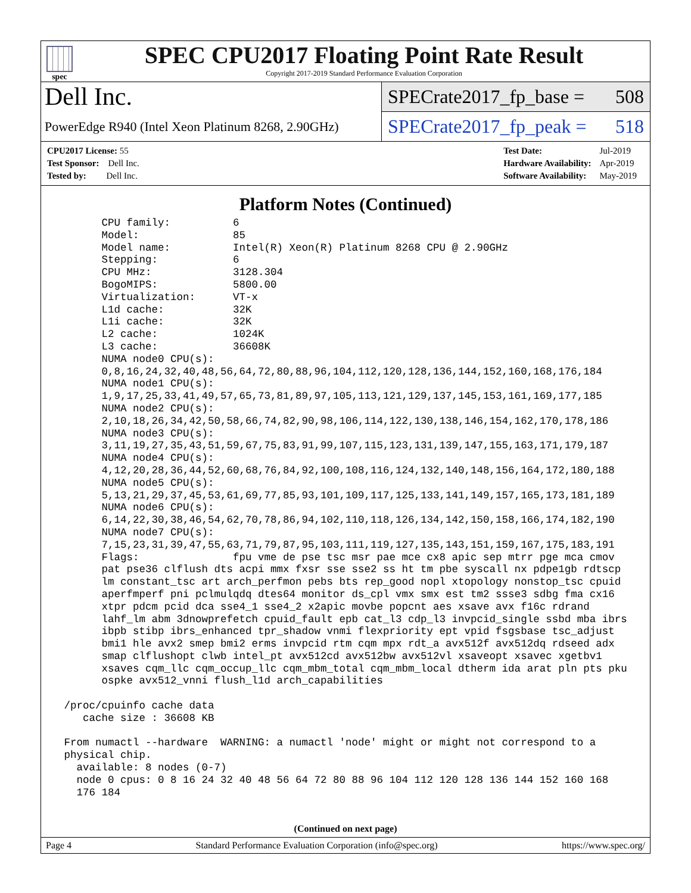spec
SPEC CPU2017 Floating Point Rate Result
Copyright 2017-2019 Standard Performance Evaluation Corporation
Dell Inc.
PowerEdge R940 (Intel Xeon Platinum 8268, 2.90GHz)
SPECrate2017_fp_base = 508
SPECrate2017_fp_peak = 518
| CPU2017 License: 55 |
| Test Sponsor: Dell Inc. |
| Tested by: Dell Inc. |
| Test Date: | Jul-2019 |
| Hardware Availability: | Apr-2019 |
| Software Availability: | May-2019 |
Platform Notes (Continued)
       CPU family:          6
       Model:               85
       Model name:          Intel(R) Xeon(R) Platinum 8268 CPU @ 2.90GHz
       Stepping:            6
       CPU MHz:             3128.304
       BogoMIPS:            5800.00
       Virtualization:      VT-x
       L1d cache:           32K
       L1i cache:           32K
       L2 cache:            1024K
       L3 cache:            36608K
       NUMA node0 CPU(s):
       0,8,16,24,32,40,48,56,64,72,80,88,96,104,112,120,128,136,144,152,160,168,176,184
       NUMA node1 CPU(s):
       1,9,17,25,33,41,49,57,65,73,81,89,97,105,113,121,129,137,145,153,161,169,177,185
       NUMA node2 CPU(s):
       2,10,18,26,34,42,50,58,66,74,82,90,98,106,114,122,130,138,146,154,162,170,178,186
       NUMA node3 CPU(s):
       3,11,19,27,35,43,51,59,67,75,83,91,99,107,115,123,131,139,147,155,163,171,179,187
       NUMA node4 CPU(s):
       4,12,20,28,36,44,52,60,68,76,84,92,100,108,116,124,132,140,148,156,164,172,180,188
       NUMA node5 CPU(s):
       5,13,21,29,37,45,53,61,69,77,85,93,101,109,117,125,133,141,149,157,165,173,181,189
       NUMA node6 CPU(s):
       6,14,22,30,38,46,54,62,70,78,86,94,102,110,118,126,134,142,150,158,166,174,182,190
       NUMA node7 CPU(s):
       7,15,23,31,39,47,55,63,71,79,87,95,103,111,119,127,135,143,151,159,167,175,183,191
       Flags:               fpu vme de pse tsc msr pae mce cx8 apic sep mtrr pge mca cmov
       pat pse36 clflush dts acpi mmx fxsr sse sse2 ss ht tm pbe syscall nx pdpe1gb rdtscp
       lm constant_tsc art arch_perfmon pebs bts rep_good nopl xtopology nonstop_tsc cpuid
       aperfmperf pni pclmulqdq dtes64 monitor ds_cpl vmx smx est tm2 ssse3 sdbg fma cx16
       xtpr pdcm pcid dca sse4_1 sse4_2 x2apic movbe popcnt aes xsave avx f16c rdrand
       lahf_lm abm 3dnowprefetch cpuid_fault epb cat_l3 cdp_l3 invpcid_single ssbd mba ibrs
       ibpb stibp ibrs_enhanced tpr_shadow vnmi flexpriority ept vpid fsgsbase tsc_adjust
       bmi1 hle avx2 smep bmi2 erms invpcid rtm cqm mpx rdt_a avx512f avx512dq rdseed adx
       smap clflushopt clwb intel_pt avx512cd avx512bw avx512vl xsaveopt xsavec xgetbv1
       xsaves cqm_llc cqm_occup_llc cqm_mbm_total cqm_mbm_local dtherm ida arat pln pts pku
       ospke avx512_vnni flush_l1d arch_capabilities

 /proc/cpuinfo cache data
    cache size : 36608 KB

 From numactl --hardware  WARNING: a numactl 'node' might or might not correspond to a
 physical chip.
   available: 8 nodes (0-7)
   node 0 cpus: 0 8 16 24 32 40 48 56 64 72 80 88 96 104 112 120 128 136 144 152 160 168
   176 184
(Continued on next page)
Page 4 Standard Performance Evaluation Corporation (info@spec.org) https://www.spec.org/